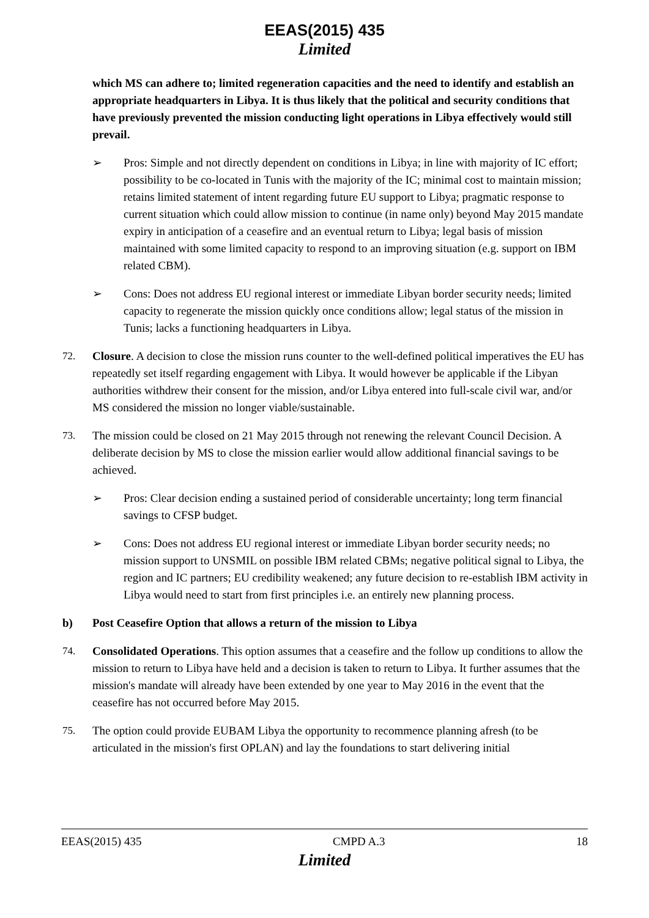EEAS(2015) 435
Limited
which MS can adhere to; limited regeneration capacities and the need to identify and establish an appropriate headquarters in Libya. It is thus likely that the political and security conditions that have previously prevented the mission conducting light operations in Libya effectively would still prevail.
➢ Pros: Simple and not directly dependent on conditions in Libya; in line with majority of IC effort; possibility to be co-located in Tunis with the majority of the IC; minimal cost to maintain mission; retains limited statement of intent regarding future EU support to Libya; pragmatic response to current situation which could allow mission to continue (in name only) beyond May 2015 mandate expiry in anticipation of a ceasefire and an eventual return to Libya; legal basis of mission maintained with some limited capacity to respond to an improving situation (e.g. support on IBM related CBM).
➢ Cons: Does not address EU regional interest or immediate Libyan border security needs; limited capacity to regenerate the mission quickly once conditions allow; legal status of the mission in Tunis; lacks a functioning headquarters in Libya.
72. Closure. A decision to close the mission runs counter to the well-defined political imperatives the EU has repeatedly set itself regarding engagement with Libya. It would however be applicable if the Libyan authorities withdrew their consent for the mission, and/or Libya entered into full-scale civil war, and/or MS considered the mission no longer viable/sustainable.
73. The mission could be closed on 21 May 2015 through not renewing the relevant Council Decision. A deliberate decision by MS to close the mission earlier would allow additional financial savings to be achieved.
➢ Pros: Clear decision ending a sustained period of considerable uncertainty; long term financial savings to CFSP budget.
➢ Cons: Does not address EU regional interest or immediate Libyan border security needs; no mission support to UNSMIL on possible IBM related CBMs; negative political signal to Libya, the region and IC partners; EU credibility weakened; any future decision to re-establish IBM activity in Libya would need to start from first principles i.e. an entirely new planning process.
b) Post Ceasefire Option that allows a return of the mission to Libya
74. Consolidated Operations. This option assumes that a ceasefire and the follow up conditions to allow the mission to return to Libya have held and a decision is taken to return to Libya. It further assumes that the mission's mandate will already have been extended by one year to May 2016 in the event that the ceasefire has not occurred before May 2015.
75. The option could provide EUBAM Libya the opportunity to recommence planning afresh (to be articulated in the mission's first OPLAN) and lay the foundations to start delivering initial
EEAS(2015) 435 CMPD A.3 18
Limited